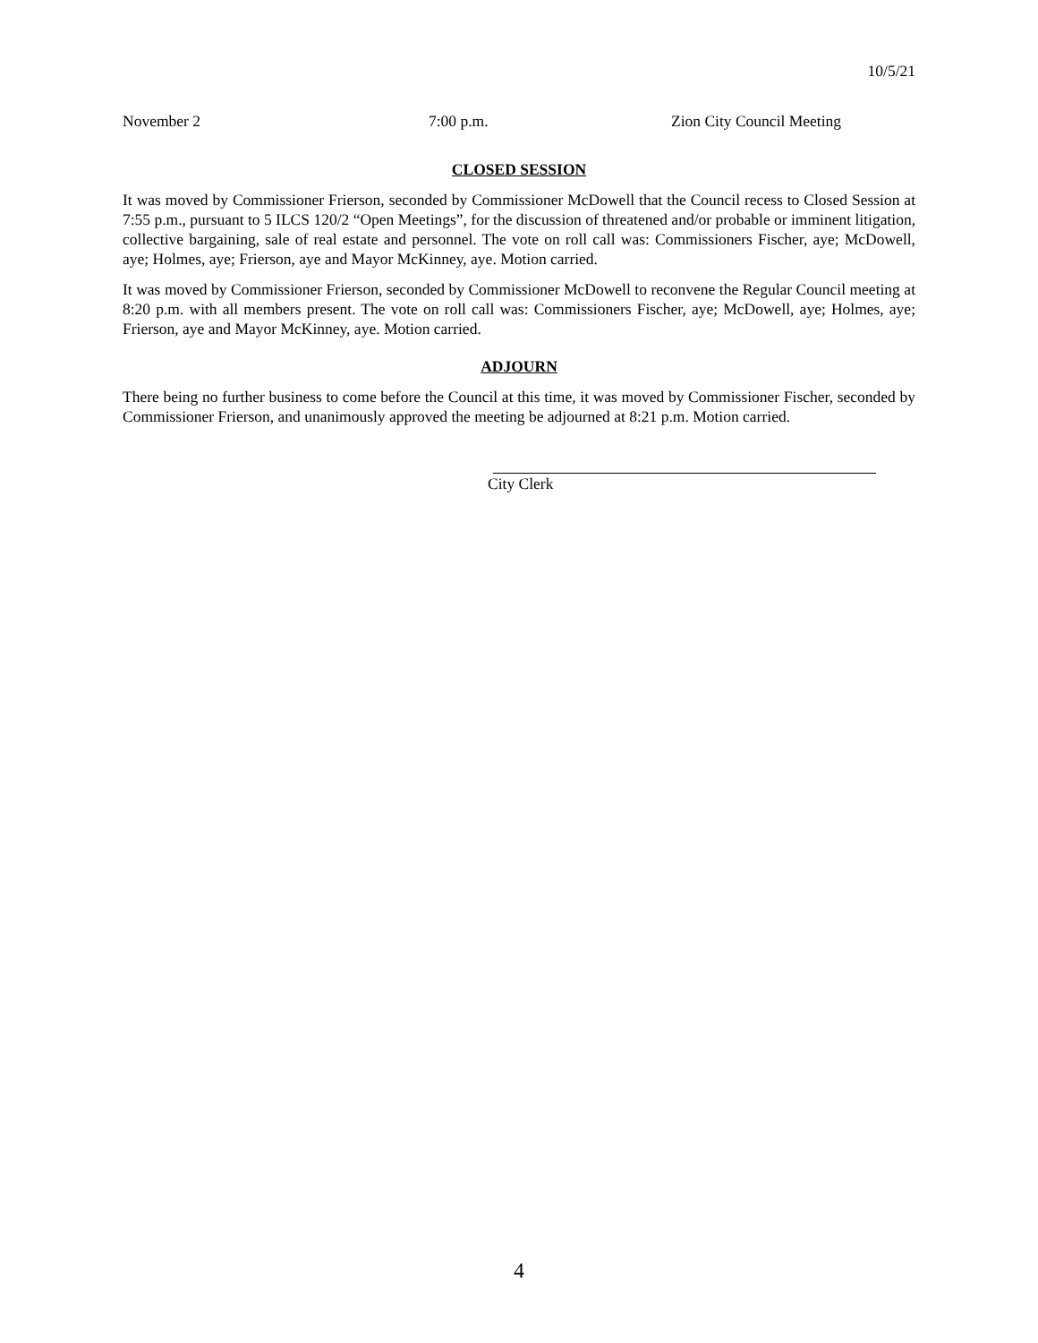10/5/21
November 2 7:00 p.m. Zion City Council Meeting
CLOSED SESSION
It was moved by Commissioner Frierson, seconded by Commissioner McDowell that the Council recess to Closed Session at 7:55 p.m., pursuant to 5 ILCS 120/2 “Open Meetings”, for the discussion of threatened and/or probable or imminent litigation, collective bargaining, sale of real estate and personnel. The vote on roll call was: Commissioners Fischer, aye; McDowell, aye; Holmes, aye; Frierson, aye and Mayor McKinney, aye. Motion carried.
It was moved by Commissioner Frierson, seconded by Commissioner McDowell to reconvene the Regular Council meeting at 8:20 p.m. with all members present. The vote on roll call was: Commissioners Fischer, aye; McDowell, aye; Holmes, aye; Frierson, aye and Mayor McKinney, aye. Motion carried.
ADJOURN
There being no further business to come before the Council at this time, it was moved by Commissioner Fischer, seconded by Commissioner Frierson, and unanimously approved the meeting be adjourned at 8:21 p.m. Motion carried.
City Clerk
4